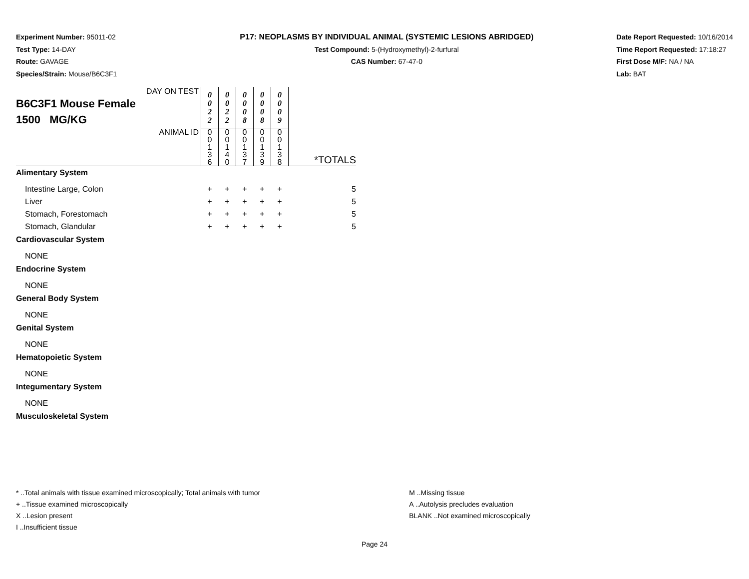Experiment Number: 95011-02
Test Type: 14-DAY
Route: GAVAGE
Species/Strain: Mouse/B6C3F1
P17: NEOPLASMS BY INDIVIDUAL ANIMAL (SYSTEMIC LESIONS ABRIDGED)
Test Compound: 5-(Hydroxymethyl)-2-furfural
CAS Number: 67-47-0
Date Report Requested: 10/16/2014
Time Report Requested: 17:18:27
First Dose M/F: NA / NA
Lab: BAT
| DAY ON TEST B6C3F1 Mouse Female 1500 MG/KG | 0 0 2 2 | 0 0 2 2 | 0 0 0 8 | 0 0 0 8 | 0 0 0 9 | |
| ANIMAL ID | 0 0 1 3 6 | 0 0 1 4 0 | 0 0 1 3 7 | 0 0 1 3 9 | 0 0 1 3 8 | *TOTALS |
| Alimentary System | | | | | | |
| Intestine Large, Colon | + | + | + | + | + | 5 |
| Liver | + | + | + | + | + | 5 |
| Stomach, Forestomach | + | + | + | + | + | 5 |
| Stomach, Glandular | + | + | + | + | + | 5 |
| Cardiovascular System | | | | | | |
| NONE | | | | | | |
| Endocrine System | | | | | | |
| NONE | | | | | | |
| General Body System | | | | | | |
| NONE | | | | | | |
| Genital System | | | | | | |
| NONE | | | | | | |
| Hematopoietic System | | | | | | |
| NONE | | | | | | |
| Integumentary System | | | | | | |
| NONE | | | | | | |
| Musculoskeletal System | | | | | | |
* ..Total animals with tissue examined microscopically; Total animals with tumor
+ ..Tissue examined microscopically
X ..Lesion present
I ..Insufficient tissue
M ..Missing tissue
A ..Autolysis precludes evaluation
BLANK ..Not examined microscopically
Page 24